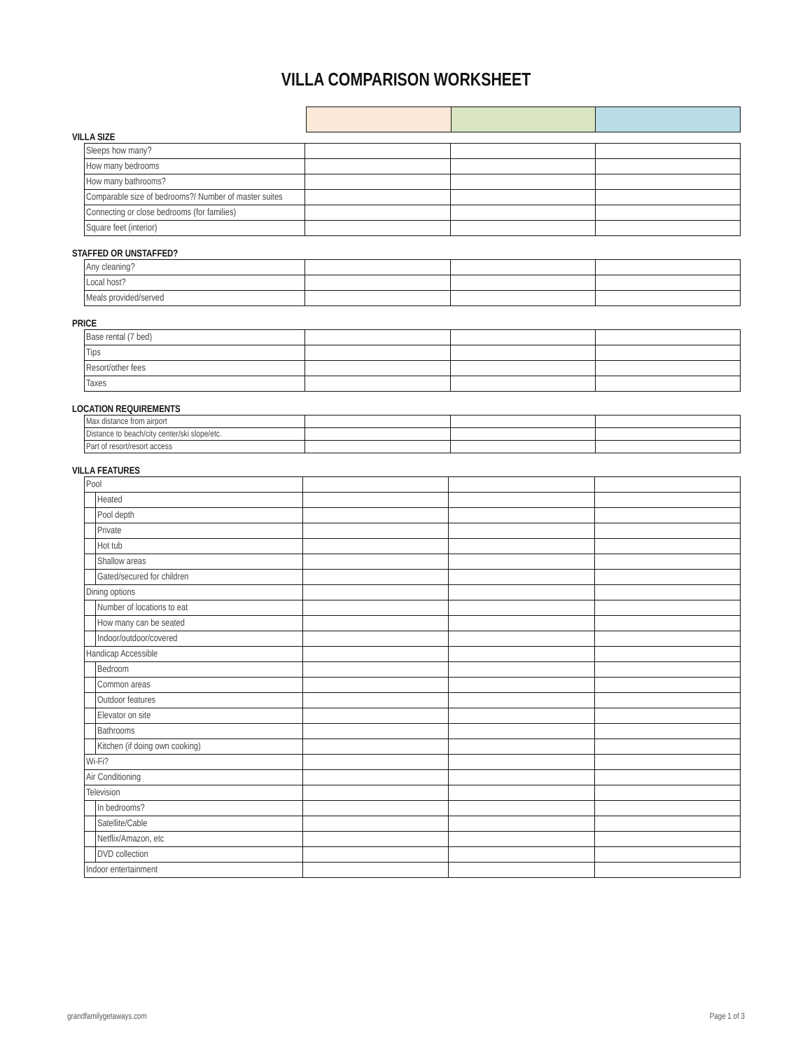VILLA COMPARISON WORKSHEET
VILLA SIZE
| Sleeps how many? | | | |
| How many bedrooms | | | |
| How many bathrooms? | | | |
| Comparable size of bedrooms?/ Number of master suites | | | |
| Connecting or close bedrooms (for families) | | | |
| Square feet (interior) | | | |
STAFFED OR UNSTAFFED?
| Any cleaning? | | | |
| Local host? | | | |
| Meals provided/served | | | |
PRICE
| Base rental (7 bed) | | | |
| Tips | | | |
| Resort/other fees | | | |
| Taxes | | | |
LOCATION REQUIREMENTS
| Max distance from airport | | | |
| Distance to beach/city center/ski slope/etc. | | | |
| Part of resort/resort access | | | |
VILLA FEATURES
| Pool | | | | |
| | Heated | | | |
| | Pool depth | | | |
| | Private | | | |
| | Hot tub | | | |
| | Shallow areas | | | |
| | Gated/secured for children | | | |
| Dining options | | | | |
| | Number of locations to eat | | | |
| | How many can be seated | | | |
| | Indoor/outdoor/covered | | | |
| Handicap Accessible | | | | |
| | Bedroom | | | |
| | Common areas | | | |
| | Outdoor features | | | |
| | Elevator on site | | | |
| | Bathrooms | | | |
| | Kitchen (if doing own cooking) | | | |
| Wi-Fi? | | | | |
| Air Conditioning | | | | |
| Television | | | | |
| | In bedrooms? | | | |
| | Satellite/Cable | | | |
| | Netflix/Amazon, etc | | | |
| | DVD collection | | | |
| Indoor entertainment | | | | |
grandfamilygetaways.com Page 1 of 3